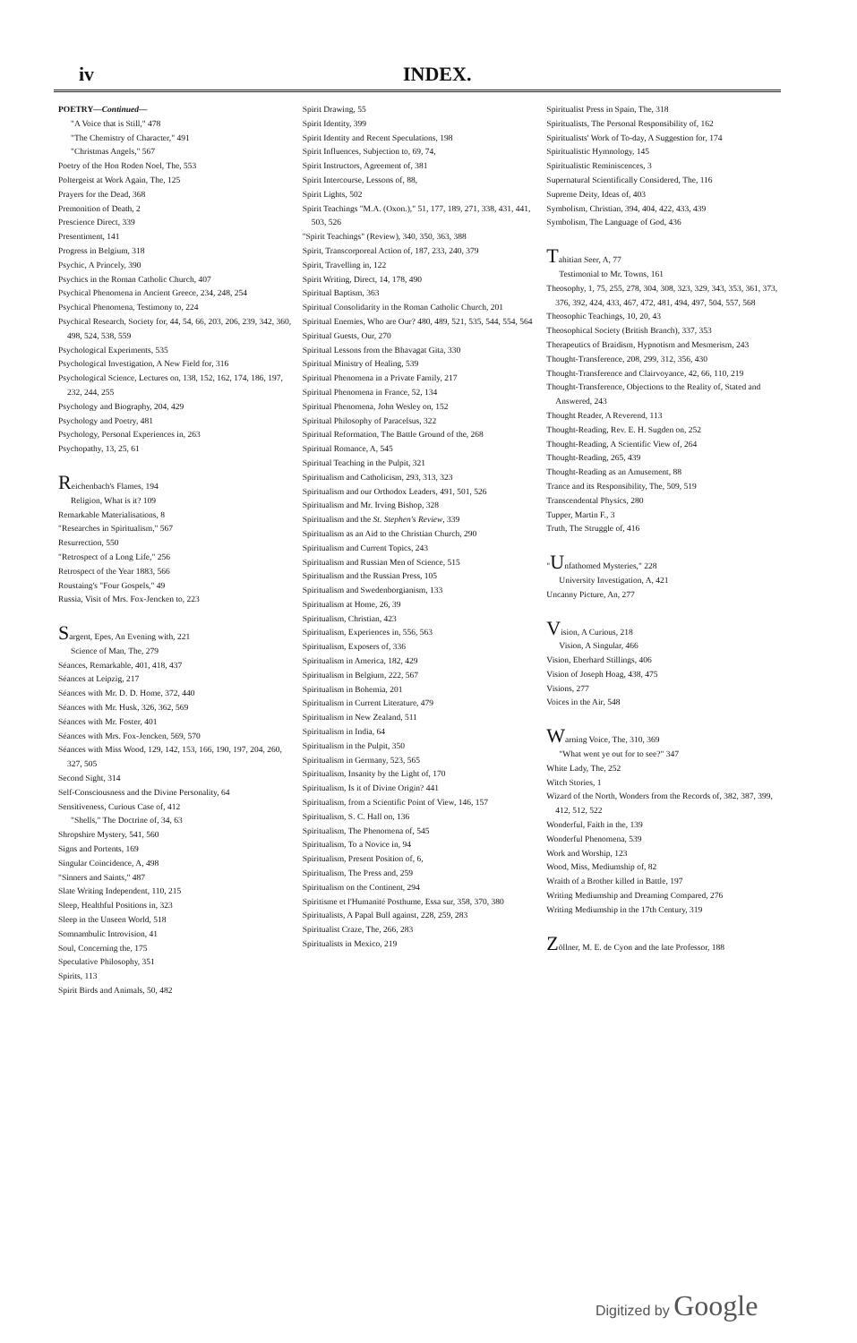iv INDEX.
POETRY—Continued—
"A Voice that is Still," 478
"The Chemistry of Character," 491
"Christmas Angels," 567
Poetry of the Hon Roden Noel, The, 553
Poltergeist at Work Again, The, 125
Prayers for the Dead, 368
Premonition of Death, 2
Prescience Direct, 339
Presentiment, 141
Progress in Belgium, 318
Psychic, A Princely, 390
Psychics in the Roman Catholic Church, 407
Psychical Phenomena in Ancient Greece, 234, 248, 254
Psychical Phenomena, Testimony to, 224
Psychical Research, Society for, 44, 54, 66, 203, 206, 239, 342, 360, 498, 524, 538, 559
Psychological Experiments, 535
Psychological Investigation, A New Field for, 316
Psychological Science, Lectures on, 138, 152, 162, 174, 186, 197, 232, 244, 255
Psychology and Biography, 204, 429
Psychology and Poetry, 481
Psychology, Personal Experiences in, 263
Psychopathy, 13, 25, 61
Reichenbach's Flames, 194
Religion, What is it? 109
Remarkable Materialisations, 8
"Researches in Spiritualism," 567
Resurrection, 550
"Retrospect of a Long Life," 256
Retrospect of the Year 1883, 566
Roustaing's "Four Gospels," 49
Russia, Visit of Mrs. Fox-Jencken to, 223
Sargent, Epes, An Evening with, 221
Science of Man, The, 279
Séances, Remarkable, 401, 418, 437
Séances at Leipzig, 217
Séances with Mr. D. D. Home, 372, 440
Séances with Mr. Husk, 326, 362, 569
Séances with Mr. Foster, 401
Séances with Mrs. Fox-Jencken, 569, 570
Séances with Miss Wood, 129, 142, 153, 166, 190, 197, 204, 260, 327, 505
Second Sight, 314
Self-Consciousness and the Divine Personality, 64
Sensitiveness, Curious Case of, 412
"Shells," The Doctrine of, 34, 63
Shropshire Mystery, 541, 560
Signs and Portents, 169
Singular Coincidence, A, 498
"Sinners and Saints," 487
Slate Writing Independent, 110, 215
Sleep, Healthful Positions in, 323
Sleep in the Unseen World, 518
Somnambulic Introvision, 41
Soul, Concerning the, 175
Speculative Philosophy, 351
Spirits, 113
Spirit Birds and Animals, 50, 482
Spirit Drawing, 55
Spirit Identity, 399
Spirit Identity and Recent Speculations, 198
Spirit Influences, Subjection to, 69, 74,
Spirit Instructors, Agreement of, 381
Spirit Intercourse, Lessons of, 88,
Spirit Lights, 502
Spirit Teachings "M.A. (Oxon.)," 51, 177, 189, 271, 338, 431, 441, 503, 526
"Spirit Teachings" (Review), 340, 350, 363, 388
Spirit, Transcorporeal Action of, 187, 233, 240, 379
Spirit, Travelling in, 122
Spirit Writing, Direct, 14, 178, 490
Spiritual Baptism, 363
Spiritual Consolidarity in the Roman Catholic Church, 201
Spiritual Enemies, Who are Our? 480, 489, 521, 535, 544, 554, 564
Spiritual Guests, Our, 270
Spiritual Lessons from the Bhavagat Gita, 330
Spiritual Ministry of Healing, 539
Spiritual Phenomena in a Private Family, 217
Spiritual Phenomena in France, 52, 134
Spiritual Phenomena, John Wesley on, 152
Spiritual Philosophy of Paracelsus, 322
Spiritual Reformation, The Battle Ground of the, 268
Spiritual Romance, A, 545
Spiritual Teaching in the Pulpit, 321
Spiritualism and Catholicism, 293, 313, 323
Spiritualism and our Orthodox Leaders, 491, 501, 526
Spiritualism and Mr. Irving Bishop, 328
Spiritualism and the St. Stephen's Review, 339
Spiritualism as an Aid to the Christian Church, 290
Spiritualism and Current Topics, 243
Spiritualism and Russian Men of Science, 515
Spiritualism and the Russian Press, 105
Spiritualism and Swedenborgianism, 133
Spiritualism at Home, 26, 39
Spiritualism, Christian, 423
Spiritualism, Experiences in, 556, 563
Spiritualism, Exposers of, 336
Spiritualism in America, 182, 429
Spiritualism in Belgium, 222, 567
Spiritualism in Bohemia, 201
Spiritualism in Current Literature, 479
Spiritualism in New Zealand, 511
Spiritualism in India, 64
Spiritualism in the Pulpit, 350
Spiritualism in Germany, 523, 565
Spiritualism, Insanity by the Light of, 170
Spiritualism, Is it of Divine Origin? 441
Spiritualism, from a Scientific Point of View, 146, 157
Spiritualism, S. C. Hall on, 136
Spiritualism, The Phenomena of, 545
Spiritualism, To a Novice in, 94
Spiritualism, Present Position of, 6,
Spiritualism, The Press and, 259
Spiritualism on the Continent, 294
Spiritisme et l'Humanité Posthume, Essa sur, 358, 370, 380
Spiritualists, A Papal Bull against, 228, 259, 283
Spiritualist Craze, The, 266, 283
Spiritualists in Mexico, 219
Spiritualist Press in Spain, The, 318
Spiritualists, The Personal Responsibility of, 162
Spiritualists' Work of To-day, A Suggestion for, 174
Spiritualistic Hymnology, 145
Spiritualistic Reminiscences, 3
Supernatural Scientifically Considered, The, 116
Supreme Deity, Ideas of, 403
Symbolism, Christian, 394, 404, 422, 433, 439
Symbolism, The Language of God, 436
Tahitian Seer, A, 77
Testimonial to Mr. Towns, 161
Theosophy, 1, 75, 255, 278, 304, 308, 323, 329, 343, 353, 361, 373, 376, 392, 424, 433, 467, 472, 481, 494, 497, 504, 557, 568
Theosophic Teachings, 10, 20, 43
Theosophical Society (British Branch), 337, 353
Therapeutics of Braidism, Hypnotism and Mesmerism, 243
Thought-Transference, 208, 299, 312, 356, 430
Thought-Transference and Clairvoyance, 42, 66, 110, 219
Thought-Transference, Objections to the Reality of, Stated and Answered, 243
Thought Reader, A Reverend, 113
Thought-Reading, Rev. E. H. Sugden on, 252
Thought-Reading, A Scientific View of, 264
Thought-Reading, 265, 439
Thought-Reading as an Amusement, 88
Trance and its Responsibility, The, 509, 519
Transcendental Physics, 280
Tupper, Martin F., 3
Truth, The Struggle of, 416
"Unfathomed Mysteries," 228
University Investigation, A, 421
Uncanny Picture, An, 277
Vision, A Curious, 218
Vision, A Singular, 466
Vision, Eberhard Stillings, 406
Vision of Joseph Hoag, 438, 475
Visions, 277
Voices in the Air, 548
Warning Voice, The, 310, 369
"What went ye out for to see?" 347
White Lady, The, 252
Witch Stories, 1
Wizard of the North, Wonders from the Records of, 382, 387, 399, 412, 512, 522
Wonderful, Faith in the, 139
Wonderful Phenomena, 539
Work and Worship, 123
Wood, Miss, Mediumship of, 82
Wraith of a Brother killed in Battle, 197
Writing Mediumship and Dreaming Compared, 276
Writing Mediumship in the 17th Century, 319
Zöllner, M. E. de Cyon and the late Professor, 188
Digitized by Google